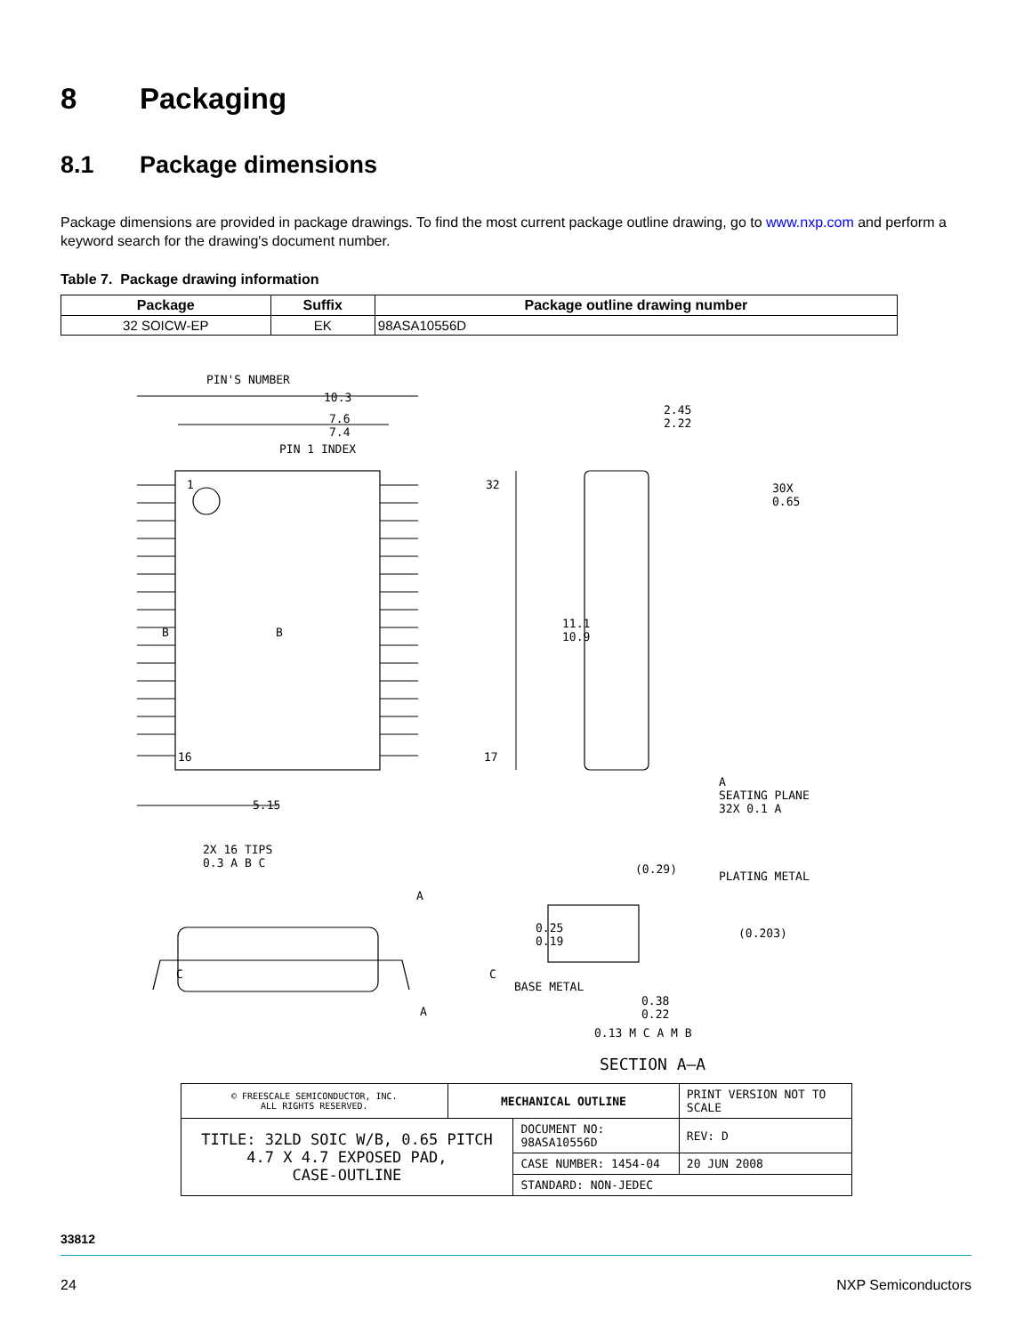8 Packaging
8.1 Package dimensions
Package dimensions are provided in package drawings. To find the most current package outline drawing, go to www.nxp.com and perform a keyword search for the drawing's document number.
Table 7. Package drawing information
| Package | Suffix | Package outline drawing number |
| --- | --- | --- |
| 32 SOICW-EP | EK | 98ASA10556D |
PIN'S NUMBER
10.3
7.6
7.4
PIN 1 INDEX
2.45
2.22
30X
0.65
1 32
B B
11.1
10.9
16 17
5.15
A
SEATING PLANE
32X 0.1 A
2X 16 TIPS
0.3 A B C
(0.29)
PLATING METAL
A
0.25
0.19
(0.203)
C C
BASE METAL
A
0.38
0.22
0.13 M C A M B
SECTION A–A
| © FREESCALE SEMICONDUCTOR, INC. ALL RIGHTS RESERVED. | MECHANICAL OUTLINE | | PRINT VERSION NOT TO SCALE | |
| TITLE: 32LD SOIC W/B, 0.65 PITCH 4.7 X 4.7 EXPOSED PAD, CASE-OUTLINE | | DOCUMENT NO: 98ASA10556D | | REV: D |
| | | CASE NUMBER: 1454-04 | | 20 JUN 2008 |
| | | STANDARD: NON-JEDEC | | |
33812
24 NXP Semiconductors